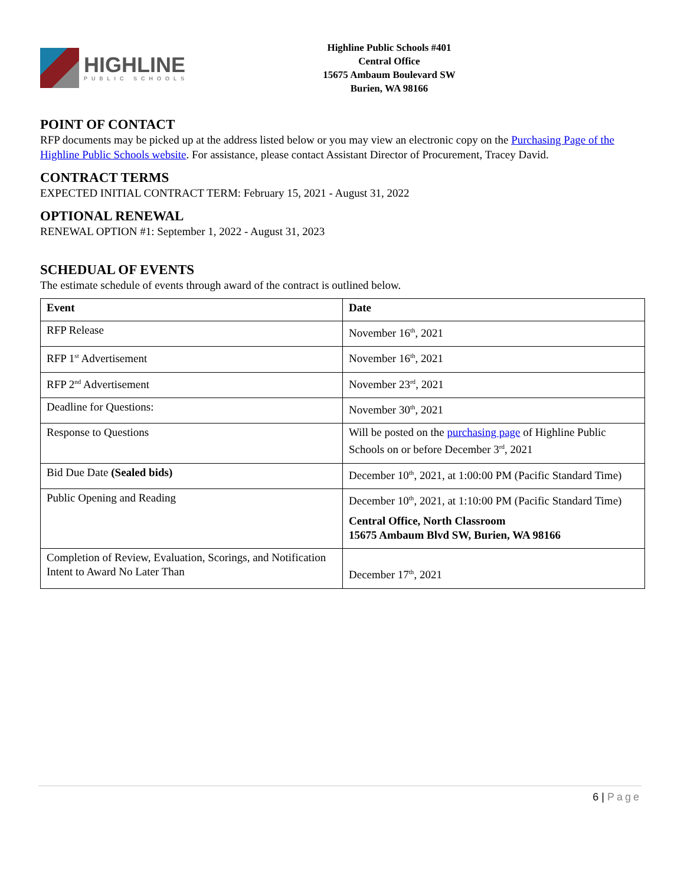HIGHLINE
PUBLIC SCHOOLS
Highline Public Schools #401
Central Office
15675 Ambaum Boulevard SW
Burien, WA 98166
POINT OF CONTACT
RFP documents may be picked up at the address listed below or you may view an electronic copy on the Purchasing Page of the Highline Public Schools website. For assistance, please contact Assistant Director of Procurement, Tracey David.
CONTRACT TERMS
EXPECTED INITIAL CONTRACT TERM: February 15, 2021 - August 31, 2022
OPTIONAL RENEWAL
RENEWAL OPTION #1: September 1, 2022 - August 31, 2023
SCHEDUAL OF EVENTS
The estimate schedule of events through award of the contract is outlined below.
| Event | Date |
| --- | --- |
| RFP Release | November 16<sup>th</sup>, 2021 |
| RFP 1<sup>st</sup> Advertisement | November 16<sup>th</sup>, 2021 |
| RFP 2<sup>nd</sup> Advertisement | November 23<sup>rd</sup>, 2021 |
| Deadline for Questions: | November 30<sup>th</sup>, 2021 |
| Response to Questions | Will be posted on the purchasing page of Highline Public Schools on or before December 3<sup>rd</sup>, 2021 |
| Bid Due Date (Sealed bids) | December 10<sup>th</sup>, 2021, at 1:00:00 PM (Pacific Standard Time) |
| Public Opening and Reading | December 10<sup>th</sup>, 2021, at 1:10:00 PM (Pacific Standard Time) Central Office, North Classroom 15675 Ambaum Blvd SW, Burien, WA 98166 |
| Completion of Review, Evaluation, Scorings, and Notification Intent to Award No Later Than | December 17<sup>th</sup>, 2021 |
6 | Page